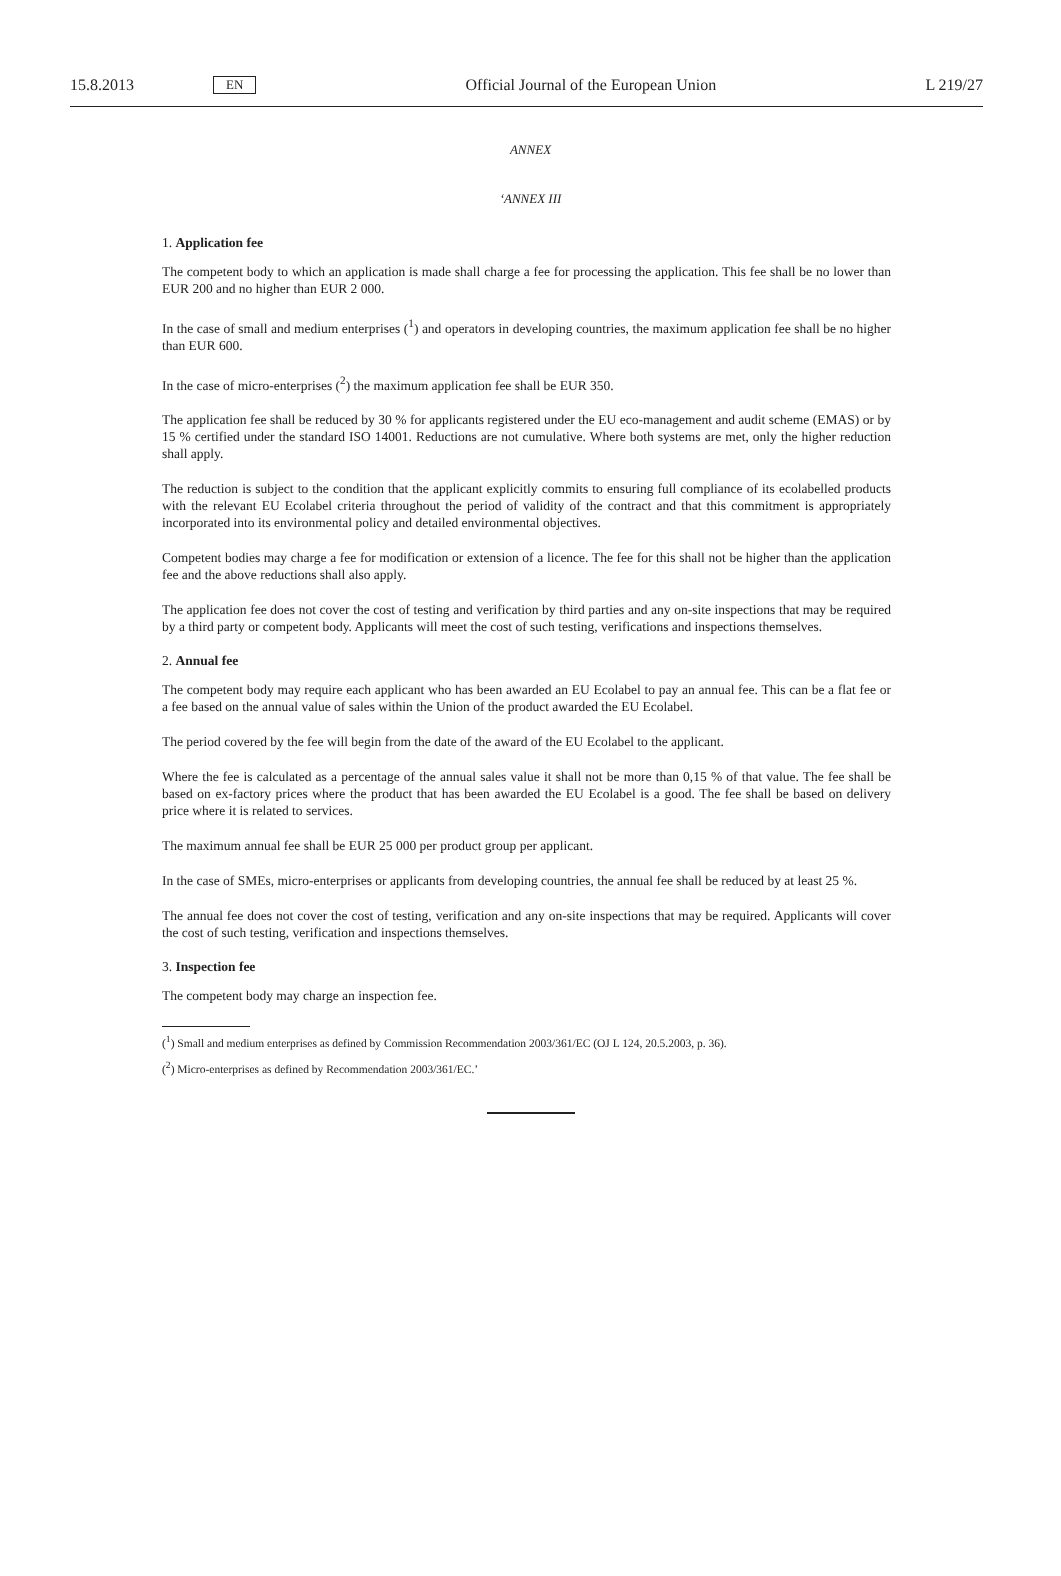15.8.2013 EN Official Journal of the European Union L 219/27
ANNEX
‘ANNEX III
1. Application fee
The competent body to which an application is made shall charge a fee for processing the application. This fee shall be no lower than EUR 200 and no higher than EUR 2 000.
In the case of small and medium enterprises (<sup>1</sup>) and operators in developing countries, the maximum application fee shall be no higher than EUR 600.
In the case of micro-enterprises (<sup>2</sup>) the maximum application fee shall be EUR 350.
The application fee shall be reduced by 30 % for applicants registered under the EU eco-management and audit scheme (EMAS) or by 15 % certified under the standard ISO 14001. Reductions are not cumulative. Where both systems are met, only the higher reduction shall apply.
The reduction is subject to the condition that the applicant explicitly commits to ensuring full compliance of its ecolabelled products with the relevant EU Ecolabel criteria throughout the period of validity of the contract and that this commitment is appropriately incorporated into its environmental policy and detailed environmental objectives.
Competent bodies may charge a fee for modification or extension of a licence. The fee for this shall not be higher than the application fee and the above reductions shall also apply.
The application fee does not cover the cost of testing and verification by third parties and any on-site inspections that may be required by a third party or competent body. Applicants will meet the cost of such testing, verifications and inspections themselves.
2. Annual fee
The competent body may require each applicant who has been awarded an EU Ecolabel to pay an annual fee. This can be a flat fee or a fee based on the annual value of sales within the Union of the product awarded the EU Ecolabel.
The period covered by the fee will begin from the date of the award of the EU Ecolabel to the applicant.
Where the fee is calculated as a percentage of the annual sales value it shall not be more than 0,15 % of that value. The fee shall be based on ex-factory prices where the product that has been awarded the EU Ecolabel is a good. The fee shall be based on delivery price where it is related to services.
The maximum annual fee shall be EUR 25 000 per product group per applicant.
In the case of SMEs, micro-enterprises or applicants from developing countries, the annual fee shall be reduced by at least 25 %.
The annual fee does not cover the cost of testing, verification and any on-site inspections that may be required. Applicants will cover the cost of such testing, verification and inspections themselves.
3. Inspection fee
The competent body may charge an inspection fee.
(<sup>1</sup>) Small and medium enterprises as defined by Commission Recommendation 2003/361/EC (OJ L 124, 20.5.2003, p. 36).
(<sup>2</sup>) Micro-enterprises as defined by Recommendation 2003/361/EC.’